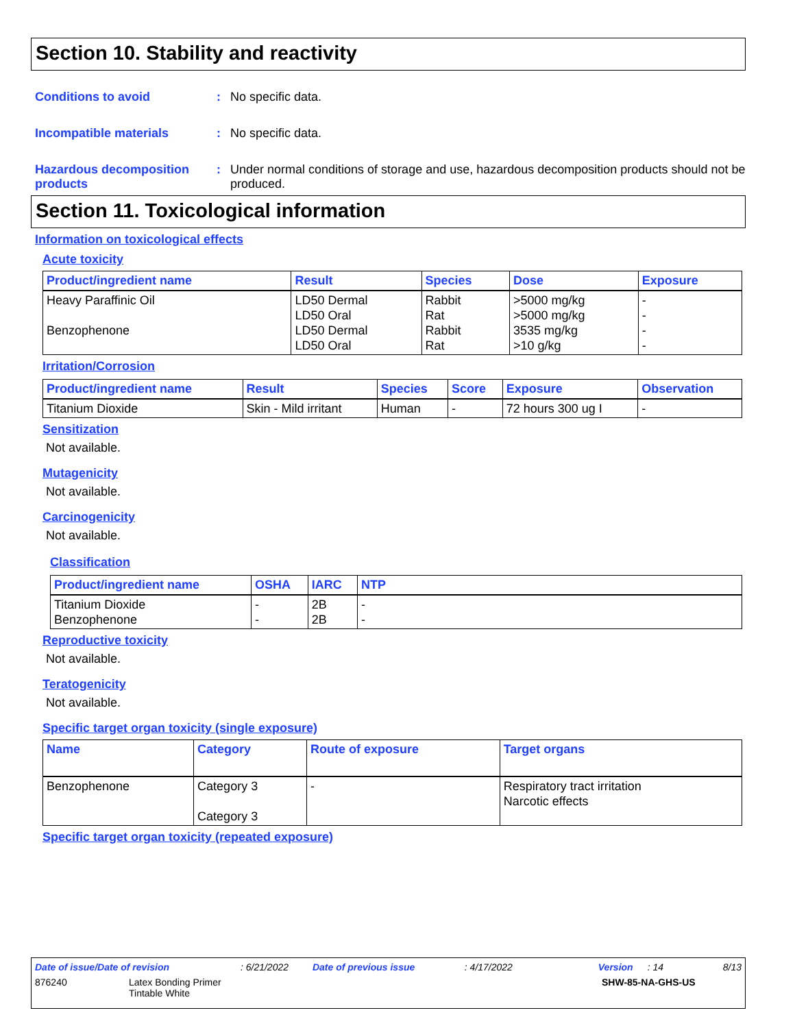Section 10. Stability and reactivity
Conditions to avoid : No specific data.
Incompatible materials : No specific data.
Hazardous decomposition products
: Under normal conditions of storage and use, hazardous decomposition products should not be produced.
Section 11. Toxicological information
Information on toxicological effects
Acute toxicity
| Product/ingredient name | Result | Species | Dose | Exposure |
| --- | --- | --- | --- | --- |
| Heavy Paraffinic Oil Benzophenone | LD50 Dermal LD50 Oral LD50 Dermal LD50 Oral | Rabbit Rat Rabbit Rat | >5000 mg/kg >5000 mg/kg 3535 mg/kg >10 g/kg | - - - - |
Irritation/Corrosion
| Product/ingredient name | Result | Species | Score | Exposure | Observation |
| --- | --- | --- | --- | --- | --- |
| Titanium Dioxide | Skin - Mild irritant | Human | - | 72 hours 300 ug I | - |
Sensitization
Not available.
Mutagenicity
Not available.
Carcinogenicity
Not available.
Classification
| Product/ingredient name | OSHA | IARC | NTP |
| --- | --- | --- | --- |
| Titanium Dioxide Benzophenone | - - | 2B 2B | - - |
Reproductive toxicity
Not available.
Teratogenicity
Not available.
Specific target organ toxicity (single exposure)
| Name | Category | Route of exposure | Target organs |
| --- | --- | --- | --- |
| Benzophenone | Category 3 Category 3 | - | Respiratory tract irritation Narcotic effects |
Specific target organ toxicity (repeated exposure)
Date of issue/Date of revision: 6/21/2022 Date of previous issue: 4/17/2022 Version: 14 8/13
876240 Latex Bonding Primer
Tintable White SHW-85-NA-GHS-US